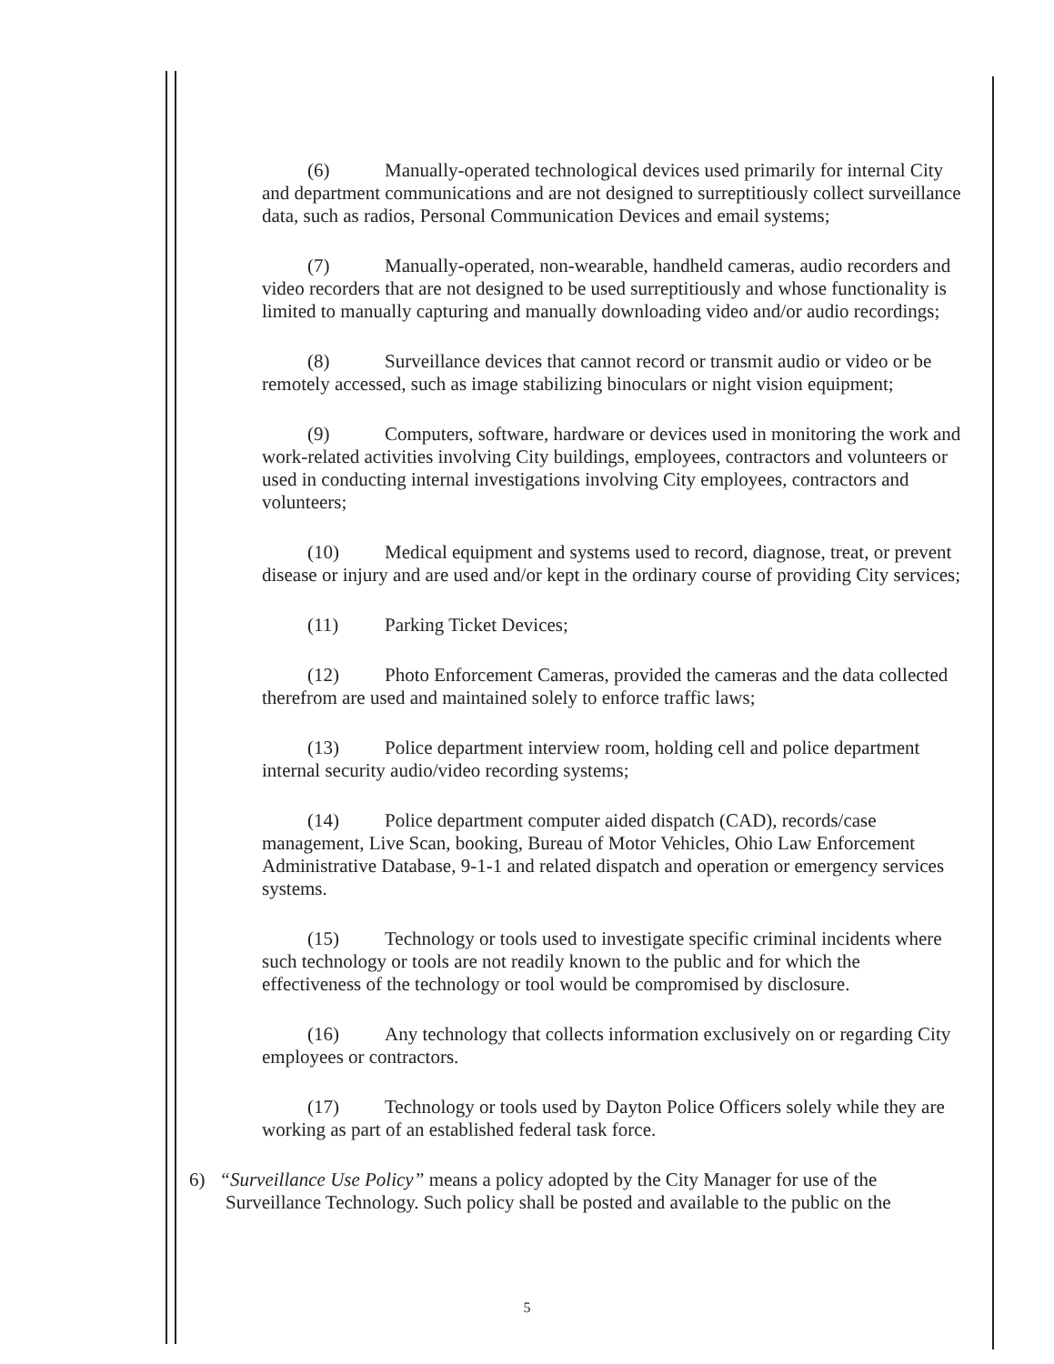(6) Manually-operated technological devices used primarily for internal City and department communications and are not designed to surreptitiously collect surveillance data, such as radios, Personal Communication Devices and email systems;
(7) Manually-operated, non-wearable, handheld cameras, audio recorders and video recorders that are not designed to be used surreptitiously and whose functionality is limited to manually capturing and manually downloading video and/or audio recordings;
(8) Surveillance devices that cannot record or transmit audio or video or be remotely accessed, such as image stabilizing binoculars or night vision equipment;
(9) Computers, software, hardware or devices used in monitoring the work and work-related activities involving City buildings, employees, contractors and volunteers or used in conducting internal investigations involving City employees, contractors and volunteers;
(10) Medical equipment and systems used to record, diagnose, treat, or prevent disease or injury and are used and/or kept in the ordinary course of providing City services;
(11) Parking Ticket Devices;
(12) Photo Enforcement Cameras, provided the cameras and the data collected therefrom are used and maintained solely to enforce traffic laws;
(13) Police department interview room, holding cell and police department internal security audio/video recording systems;
(14) Police department computer aided dispatch (CAD), records/case management, Live Scan, booking, Bureau of Motor Vehicles, Ohio Law Enforcement Administrative Database, 9-1-1 and related dispatch and operation or emergency services systems.
(15) Technology or tools used to investigate specific criminal incidents where such technology or tools are not readily known to the public and for which the effectiveness of the technology or tool would be compromised by disclosure.
(16) Any technology that collects information exclusively on or regarding City employees or contractors.
(17) Technology or tools used by Dayton Police Officers solely while they are working as part of an established federal task force.
6) “Surveillance Use Policy” means a policy adopted by the City Manager for use of the Surveillance Technology. Such policy shall be posted and available to the public on the
5